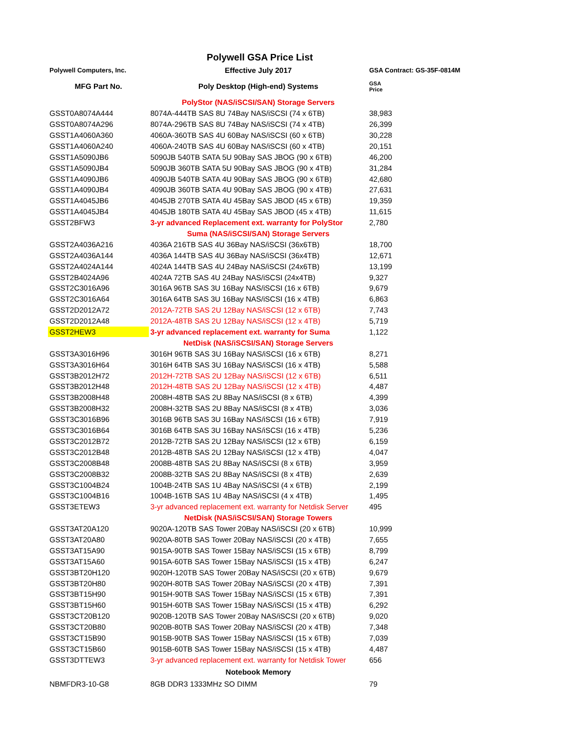Polywell GSA Price List
| Polywell Computers, Inc. | Effective July 2017 | GSA Contract: GS-35F-0814M |
| MFG Part No. | Poly Desktop (High-end) Systems | GSA Price |
| | PolyStor (NAS/iSCSI/SAN) Storage Servers | |
| GSST0A8074A444 | 8074A-444TB SAS 8U 74Bay NAS/iSCSI (74 x 6TB) | 38,983 |
| GSST0A8074A296 | 8074A-296TB SAS 8U 74Bay NAS/iSCSI (74 x 4TB) | 26,399 |
| GSST1A4060A360 | 4060A-360TB SAS 4U 60Bay NAS/iSCSI (60 x 6TB) | 30,228 |
| GSST1A4060A240 | 4060A-240TB SAS 4U 60Bay NAS/iSCSI (60 x 4TB) | 20,151 |
| GSST1A5090JB6 | 5090JB 540TB SATA 5U 90Bay SAS JBOG (90 x 6TB) | 46,200 |
| GSST1A5090JB4 | 5090JB 360TB SATA 5U 90Bay SAS JBOG (90 x 4TB) | 31,284 |
| GSST1A4090JB6 | 4090JB 540TB SATA 4U 90Bay SAS JBOG (90 x 6TB) | 42,680 |
| GSST1A4090JB4 | 4090JB 360TB SATA 4U 90Bay SAS JBOG (90 x 4TB) | 27,631 |
| GSST1A4045JB6 | 4045JB 270TB SATA 4U 45Bay SAS JBOD (45 x 6TB) | 19,359 |
| GSST1A4045JB4 | 4045JB 180TB SATA 4U 45Bay SAS JBOD (45 x 4TB) | 11,615 |
| GSST2BFW3 | 3-yr advanced Replacement ext. warranty for PolyStor | 2,780 |
| | Suma (NAS/iSCSI/SAN) Storage Servers | |
| GSST2A4036A216 | 4036A 216TB SAS 4U 36Bay NAS/iSCSI (36x6TB) | 18,700 |
| GSST2A4036A144 | 4036A 144TB SAS 4U 36Bay NAS/iSCSI (36x4TB) | 12,671 |
| GSST2A4024A144 | 4024A 144TB SAS 4U 24Bay NAS/iSCSI (24x6TB) | 13,199 |
| GSST2B4024A96 | 4024A 72TB SAS 4U 24Bay NAS/iSCSI (24x4TB) | 9,327 |
| GSST2C3016A96 | 3016A 96TB SAS 3U 16Bay NAS/iSCSI (16 x 6TB) | 9,679 |
| GSST2C3016A64 | 3016A 64TB SAS 3U 16Bay NAS/iSCSI (16 x 4TB) | 6,863 |
| GSST2D2012A72 | 2012A-72TB SAS 2U 12Bay NAS/iSCSI (12 x 6TB) | 7,743 |
| GSST2D2012A48 | 2012A-48TB SAS 2U 12Bay NAS/iSCSI (12 x 4TB) | 5,719 |
| GSST2HEW3 | 3-yr advanced replacement ext. warranty for Suma | 1,122 |
| | NetDisk (NAS/iSCSI/SAN) Storage Servers | |
| GSST3A3016H96 | 3016H 96TB SAS 3U 16Bay NAS/iSCSI (16 x 6TB) | 8,271 |
| GSST3A3016H64 | 3016H 64TB SAS 3U 16Bay NAS/iSCSI (16 x 4TB) | 5,588 |
| GSST3B2012H72 | 2012H-72TB SAS 2U 12Bay NAS/iSCSI (12 x 6TB) | 6,511 |
| GSST3B2012H48 | 2012H-48TB SAS 2U 12Bay NAS/iSCSI (12 x 4TB) | 4,487 |
| GSST3B2008H48 | 2008H-48TB SAS 2U 8Bay NAS/iSCSI (8 x 6TB) | 4,399 |
| GSST3B2008H32 | 2008H-32TB SAS 2U 8Bay NAS/iSCSI (8 x 4TB) | 3,036 |
| GSST3C3016B96 | 3016B 96TB SAS 3U 16Bay NAS/iSCSI (16 x 6TB) | 7,919 |
| GSST3C3016B64 | 3016B 64TB SAS 3U 16Bay NAS/iSCSI (16 x 4TB) | 5,236 |
| GSST3C2012B72 | 2012B-72TB SAS 2U 12Bay NAS/iSCSI (12 x 6TB) | 6,159 |
| GSST3C2012B48 | 2012B-48TB SAS 2U 12Bay NAS/iSCSI (12 x 4TB) | 4,047 |
| GSST3C2008B48 | 2008B-48TB SAS 2U 8Bay NAS/iSCSI (8 x 6TB) | 3,959 |
| GSST3C2008B32 | 2008B-32TB SAS 2U 8Bay NAS/iSCSI (8 x 4TB) | 2,639 |
| GSST3C1004B24 | 1004B-24TB SAS 1U 4Bay NAS/iSCSI (4 x 6TB) | 2,199 |
| GSST3C1004B16 | 1004B-16TB SAS 1U 4Bay NAS/iSCSI (4 x 4TB) | 1,495 |
| GSST3ETEW3 | 3-yr advanced replacement ext. warranty for Netdisk Server | 495 |
| | NetDisk (NAS/iSCSI/SAN) Storage Towers | |
| GSST3AT20A120 | 9020A-120TB SAS Tower 20Bay NAS/iSCSI (20 x 6TB) | 10,999 |
| GSST3AT20A80 | 9020A-80TB SAS Tower 20Bay NAS/iSCSI (20 x 4TB) | 7,655 |
| GSST3AT15A90 | 9015A-90TB SAS Tower 15Bay NAS/iSCSI (15 x 6TB) | 8,799 |
| GSST3AT15A60 | 9015A-60TB SAS Tower 15Bay NAS/iSCSI (15 x 4TB) | 6,247 |
| GSST3BT20H120 | 9020H-120TB SAS Tower 20Bay NAS/iSCSI (20 x 6TB) | 9,679 |
| GSST3BT20H80 | 9020H-80TB SAS Tower 20Bay NAS/iSCSI (20 x 4TB) | 7,391 |
| GSST3BT15H90 | 9015H-90TB SAS Tower 15Bay NAS/iSCSI (15 x 6TB) | 7,391 |
| GSST3BT15H60 | 9015H-60TB SAS Tower 15Bay NAS/iSCSI (15 x 4TB) | 6,292 |
| GSST3CT20B120 | 9020B-120TB SAS Tower 20Bay NAS/iSCSI (20 x 6TB) | 9,020 |
| GSST3CT20B80 | 9020B-80TB SAS Tower 20Bay NAS/iSCSI (20 x 4TB) | 7,348 |
| GSST3CT15B90 | 9015B-90TB SAS Tower 15Bay NAS/iSCSI (15 x 6TB) | 7,039 |
| GSST3CT15B60 | 9015B-60TB SAS Tower 15Bay NAS/iSCSI (15 x 4TB) | 4,487 |
| GSST3DTTEW3 | 3-yr advanced replacement ext. warranty for Netdisk Tower | 656 |
| | Notebook Memory | |
| NBMFDR3-10-G8 | 8GB DDR3 1333MHz SO DIMM | 79 |